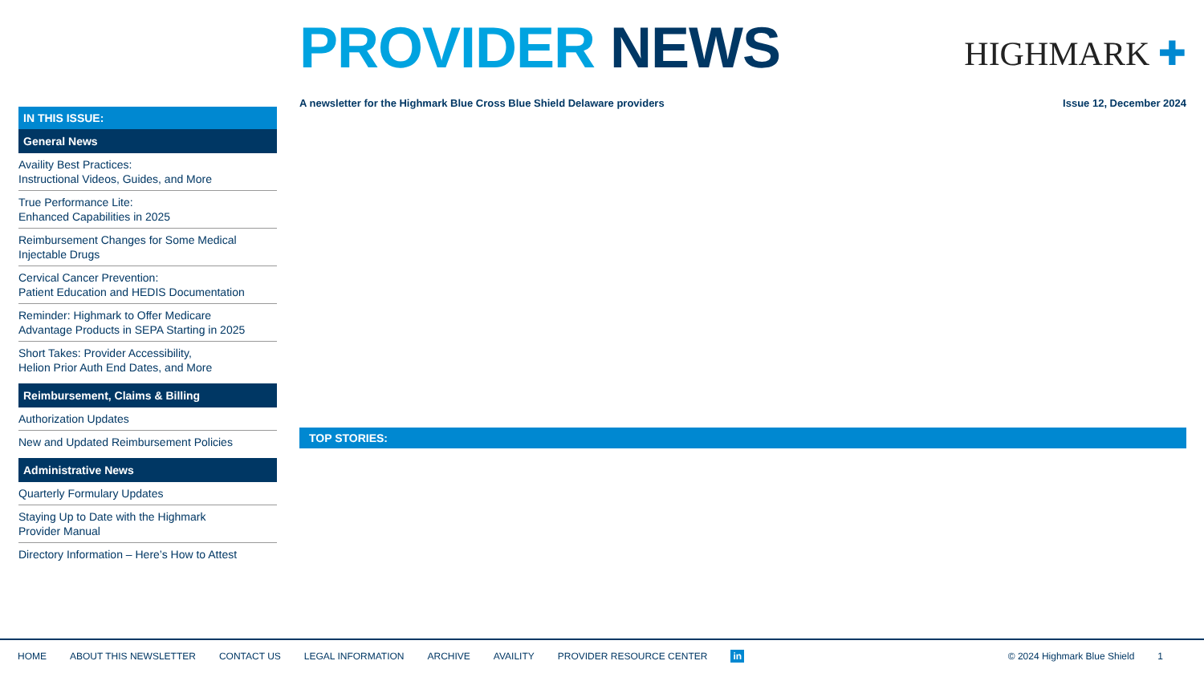PROVIDER NEWS
HIGHMARK ✚
A newsletter for the Highmark Blue Cross Blue Shield Delaware providers Issue 12, December 2024
IN THIS ISSUE:
General News
Availity Best Practices:
Instructional Videos, Guides, and More
True Performance Lite:
Enhanced Capabilities in 2025
Reimbursement Changes for Some Medical
Injectable Drugs
Cervical Cancer Prevention:
Patient Education and HEDIS Documentation
Reminder: Highmark to Offer Medicare
Advantage Products in SEPA Starting in 2025
Short Takes: Provider Accessibility,
Helion Prior Auth End Dates, and More
Reimbursement, Claims & Billing
Authorization Updates
New and Updated Reimbursement Policies
Administrative News
Quarterly Formulary Updates
Staying Up to Date with the Highmark
Provider Manual
Directory Information – Here’s How to Attest
TOP STORIES:
HOME ABOUT THIS NEWSLETTER CONTACT US LEGAL INFORMATION ARCHIVE AVAILITY PROVIDER RESOURCE CENTER in © 2024 Highmark Blue Shield 1